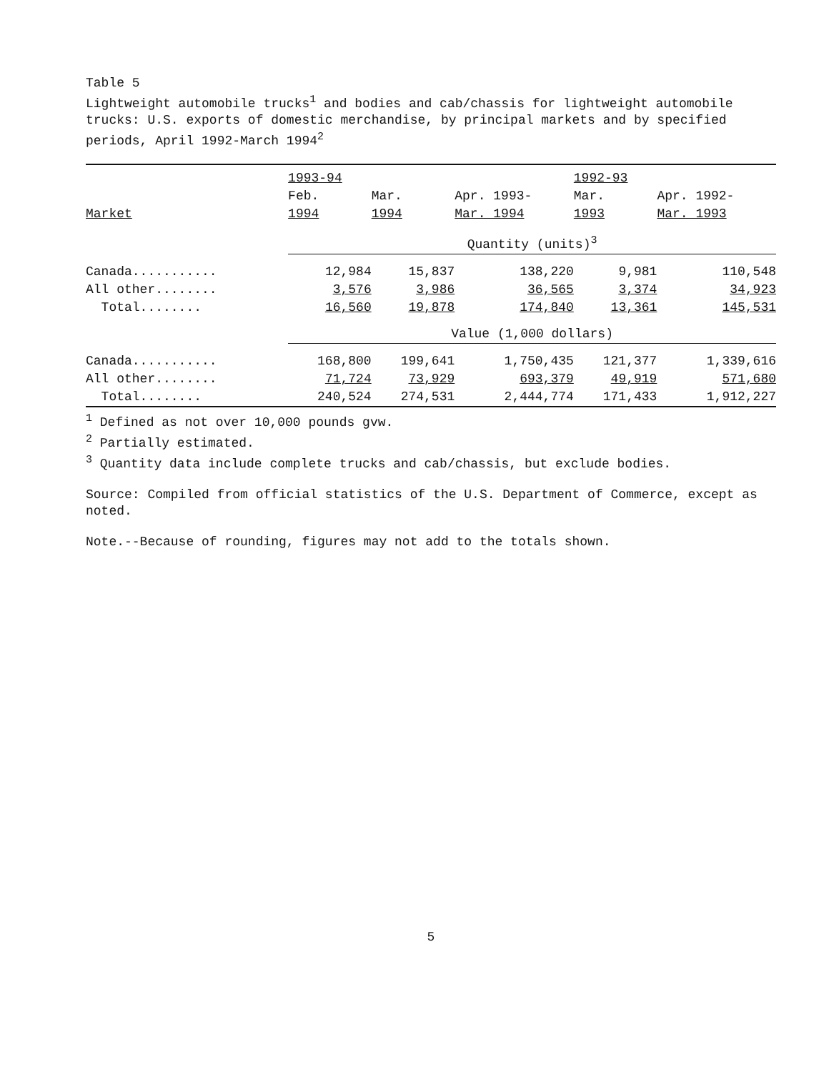Table 5
Lightweight automobile trucks<sup>1</sup> and bodies and cab/chassis for lightweight automobile trucks: U.S. exports of domestic merchandise, by principal markets and by specified periods, April 1992-March 1994<sup>2</sup>
| | 1993-94 | | | 1992-93 | |
| --- | --- | --- | --- | --- | --- |
| | Feb. | Mar. | Apr. 1993- | Mar. | Apr. 1992- |
| Market | 1994 | 1994 | Mar. 1994 | 1993 | Mar. 1993 |
| | Quantity (units)<sup>3</sup> | | | | |
| Canada........... | 12,984 | 15,837 | 138,220 | 9,981 | 110,548 |
| All other........ | 3,576 | 3,986 | 36,565 | 3,374 | 34,923 |
| Total........ | 16,560 | 19,878 | 174,840 | 13,361 | 145,531 |
| | Value (1,000 dollars) | | | | |
| Canada........... | 168,800 | 199,641 | 1,750,435 | 121,377 | 1,339,616 |
| All other........ | 71,724 | 73,929 | 693,379 | 49,919 | 571,680 |
| Total........ | 240,524 | 274,531 | 2,444,774 | 171,433 | 1,912,227 |
<sup>1</sup> Defined as not over 10,000 pounds gvw.
<sup>2</sup> Partially estimated.
<sup>3</sup> Quantity data include complete trucks and cab/chassis, but exclude bodies.
Source: Compiled from official statistics of the U.S. Department of Commerce, except as noted.
Note.--Because of rounding, figures may not add to the totals shown.
5